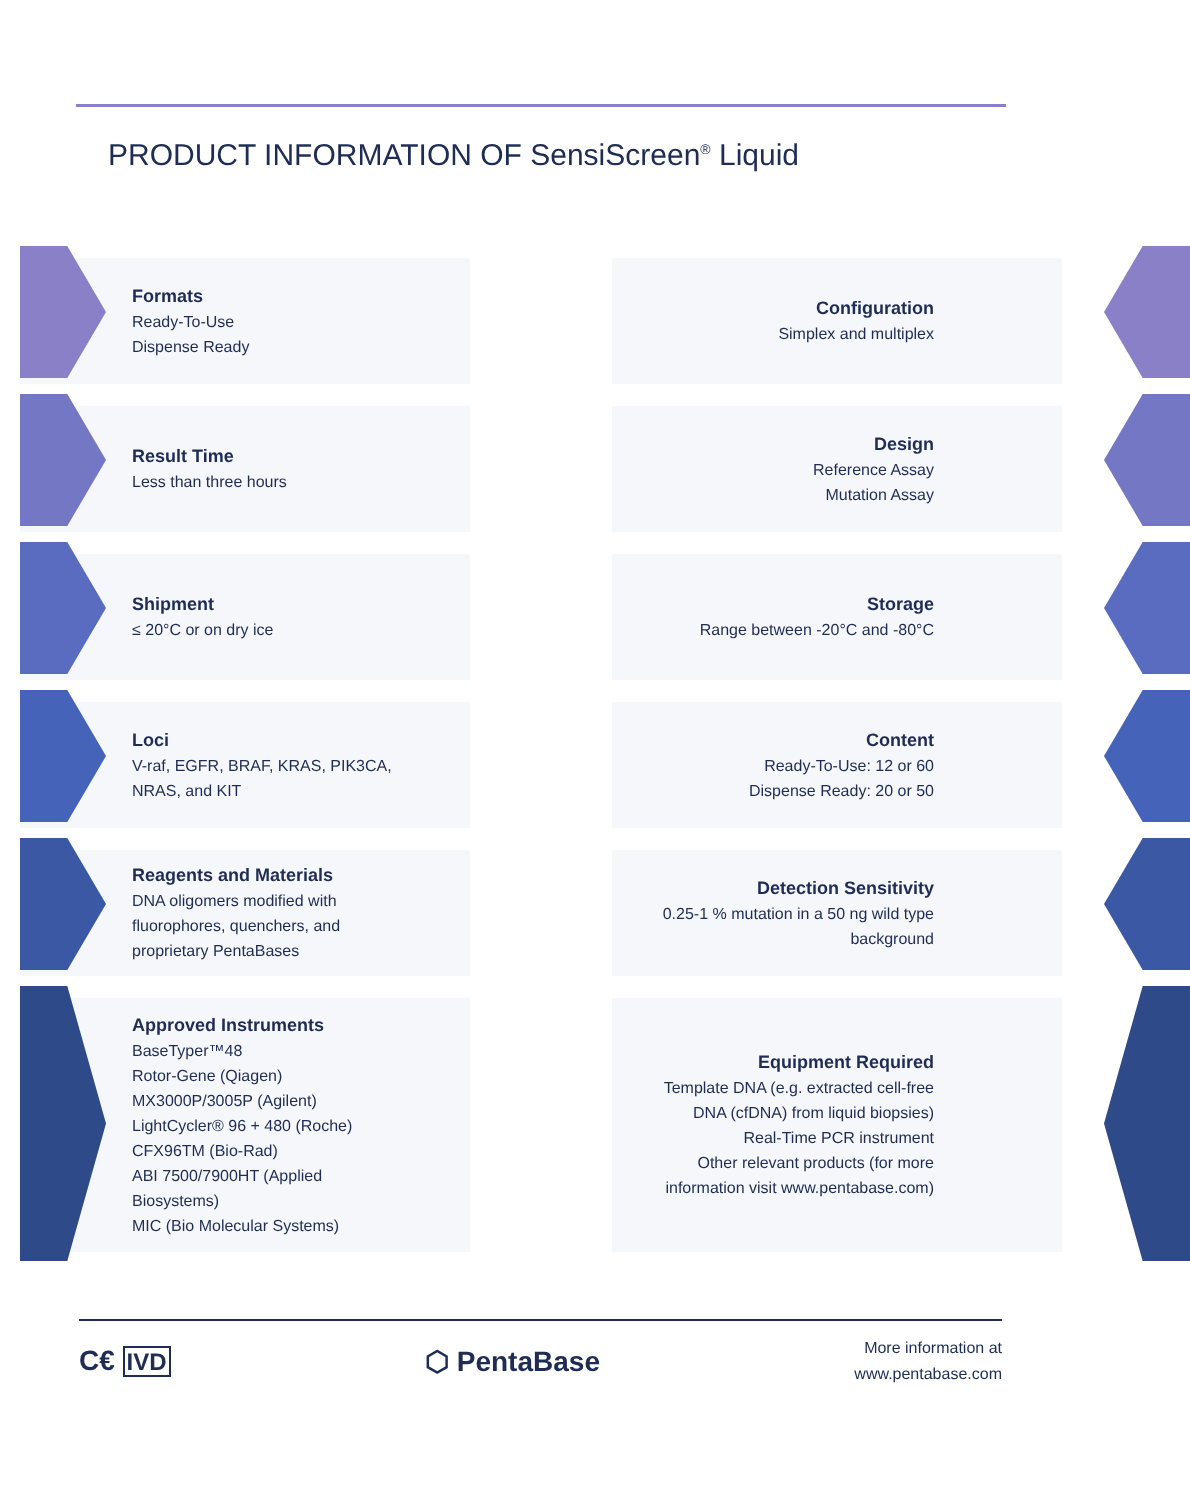PRODUCT INFORMATION OF SensiScreen<sup>®</sup> Liquid
Formats
Ready-To-Use
Dispense Ready
Configuration
Simplex and multiplex
Result Time
Less than three hours
Design
Reference Assay
Mutation Assay
Shipment
≤ 20°C or on dry ice
Storage
Range between -20°C and -80°C
Loci
V-raf, EGFR, BRAF, KRAS, PIK3CA,
NRAS, and KIT
Content
Ready-To-Use: 12 or 60
Dispense Ready: 20 or 50
Reagents and Materials
DNA oligomers modified with
fluorophores, quenchers, and
proprietary PentaBases
Detection Sensitivity
0.25-1 % mutation in a 50 ng wild type
background
Approved Instruments
BaseTyper™48
Rotor-Gene (Qiagen)
MX3000P/3005P (Agilent)
LightCycler® 96 + 480 (Roche)
CFX96TM (Bio-Rad)
ABI 7500/7900HT (Applied
Biosystems)
MIC (Bio Molecular Systems)
Equipment Required
Template DNA (e.g. extracted cell-free
DNA (cfDNA) from liquid biopsies)
Real-Time PCR instrument
Other relevant products (for more
information visit www.pentabase.com)
C€ IVD
⬡ PentaBase
More information at
www.pentabase.com